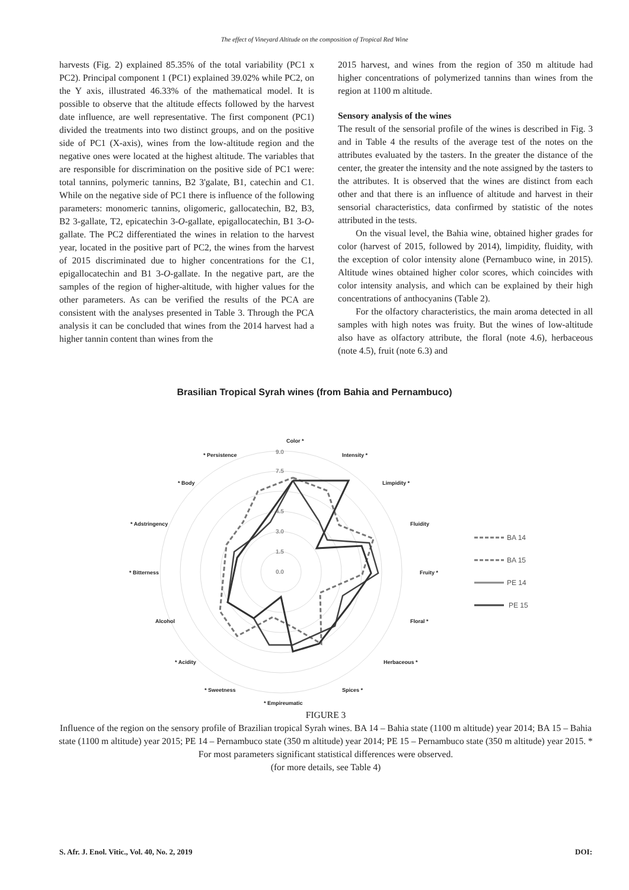The effect of Vineyard Altitude on the composition of Tropical Red Wine
harvests (Fig. 2) explained 85.35% of the total variability (PC1 x PC2). Principal component 1 (PC1) explained 39.02% while PC2, on the Y axis, illustrated 46.33% of the mathematical model. It is possible to observe that the altitude effects followed by the harvest date influence, are well representative. The first component (PC1) divided the treatments into two distinct groups, and on the positive side of PC1 (X-axis), wines from the low-altitude region and the negative ones were located at the highest altitude. The variables that are responsible for discrimination on the positive side of PC1 were: total tannins, polymeric tannins, B2 3'galate, B1, catechin and C1. While on the negative side of PC1 there is influence of the following parameters: monomeric tannins, oligomeric, gallocatechin, B2, B3, B2 3-gallate, T2, epicatechin 3-O-gallate, epigallocatechin, B1 3-O-gallate. The PC2 differentiated the wines in relation to the harvest year, located in the positive part of PC2, the wines from the harvest of 2015 discriminated due to higher concentrations for the C1, epigallocatechin and B1 3-O-gallate. In the negative part, are the samples of the region of higher-altitude, with higher values for the other parameters. As can be verified the results of the PCA are consistent with the analyses presented in Table 3. Through the PCA analysis it can be concluded that wines from the 2014 harvest had a higher tannin content than wines from the
2015 harvest, and wines from the region of 350 m altitude had higher concentrations of polymerized tannins than wines from the region at 1100 m altitude.
Sensory analysis of the wines
The result of the sensorial profile of the wines is described in Fig. 3 and in Table 4 the results of the average test of the notes on the attributes evaluated by the tasters. In the greater the distance of the center, the greater the intensity and the note assigned by the tasters to the attributes. It is observed that the wines are distinct from each other and that there is an influence of altitude and harvest in their sensorial characteristics, data confirmed by statistic of the notes attributed in the tests.
On the visual level, the Bahia wine, obtained higher grades for color (harvest of 2015, followed by 2014), limpidity, fluidity, with the exception of color intensity alone (Pernambuco wine, in 2015). Altitude wines obtained higher color scores, which coincides with color intensity analysis, and which can be explained by their high concentrations of anthocyanins (Table 2).
For the olfactory characteristics, the main aroma detected in all samples with high notes was fruity. But the wines of low-altitude also have as olfactory attribute, the floral (note 4.6), herbaceous (note 4.5), fruit (note 6.3) and
Brasilian Tropical Syrah wines (from Bahia and Pernambuco)
9.0
7.5
4.5
3.0
1.5
0.0
Color *
Intensity *
Limpidity *
Fluidity
Fruity *
Floral *
Herbaceous *
Spices *
* Empireumatic
* Sweetness
* Acidity
Alcohol
* Bitterness
* Adstringency
* Body
* Persistence
BA 14
BA 15
PE 14
PE 15
FIGURE 3
Influence of the region on the sensory profile of Brazilian tropical Syrah wines. BA 14 – Bahia state (1100 m altitude) year 2014; BA 15 – Bahia state (1100 m altitude) year 2015; PE 14 – Pernambuco state (350 m altitude) year 2014; PE 15 – Pernambuco state (350 m altitude) year 2015. * For most parameters significant statistical differences were observed.
(for more details, see Table 4)
S. Afr. J. Enol. Vitic., Vol. 40, No. 2, 2019 DOI: